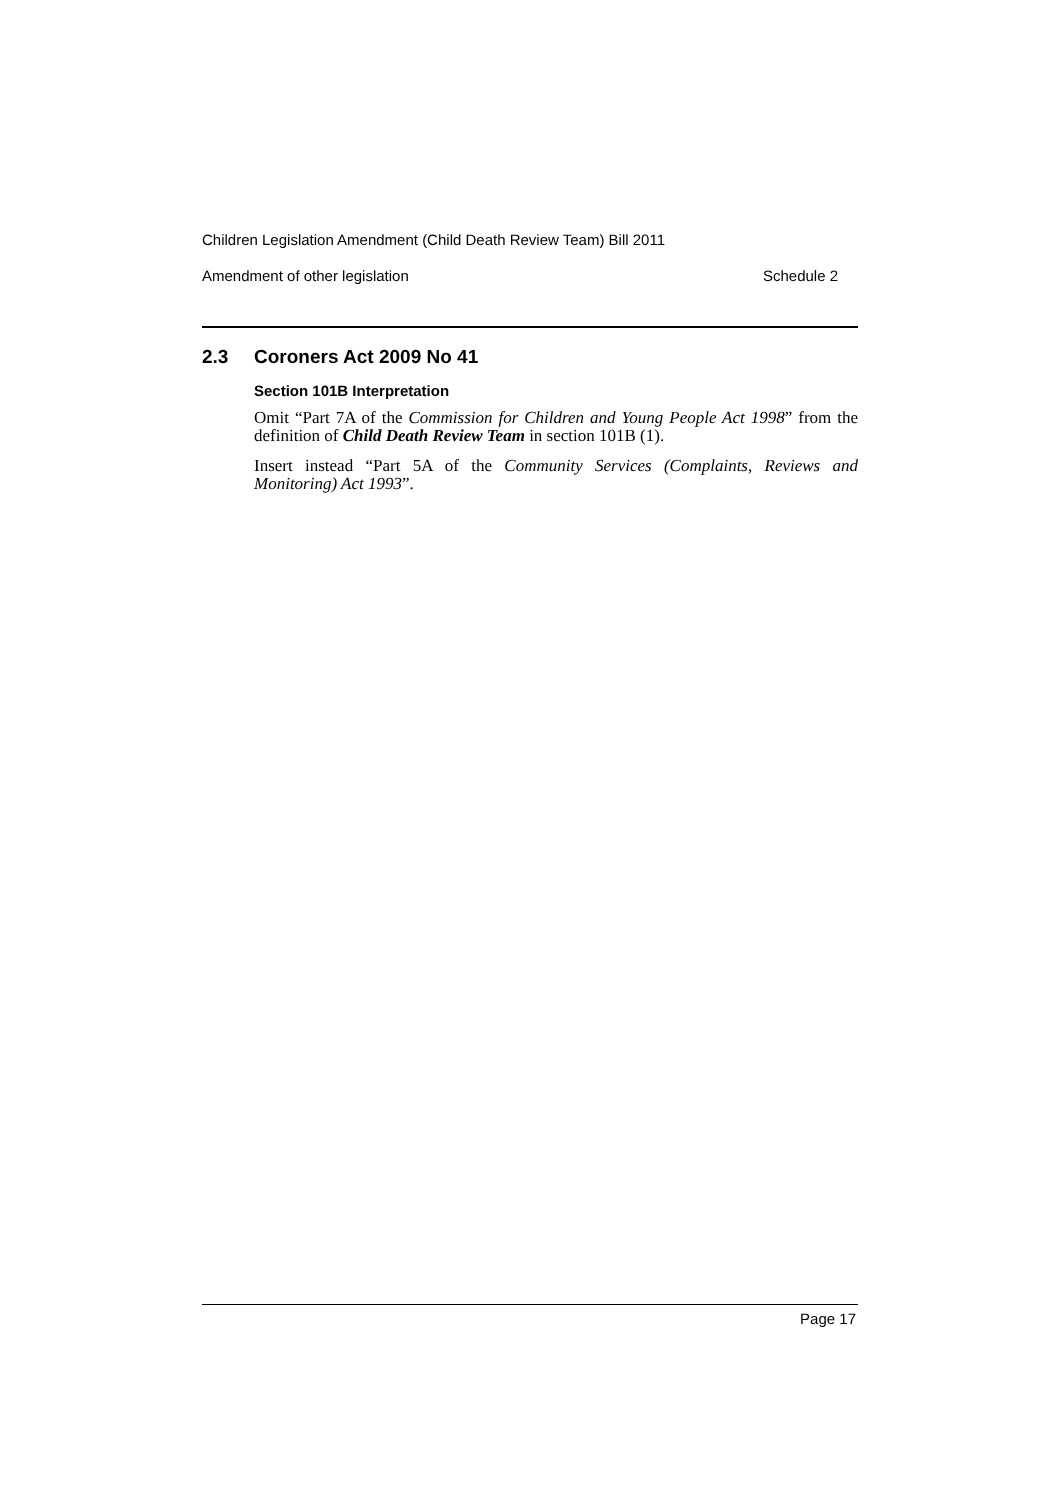Children Legislation Amendment (Child Death Review Team) Bill 2011
Amendment of other legislation Schedule 2
2.3 Coroners Act 2009 No 41
Section 101B Interpretation
Omit “Part 7A of the Commission for Children and Young People Act 1998” from the definition of Child Death Review Team in section 101B (1).
Insert instead “Part 5A of the Community Services (Complaints, Reviews and Monitoring) Act 1993”.
Page 17